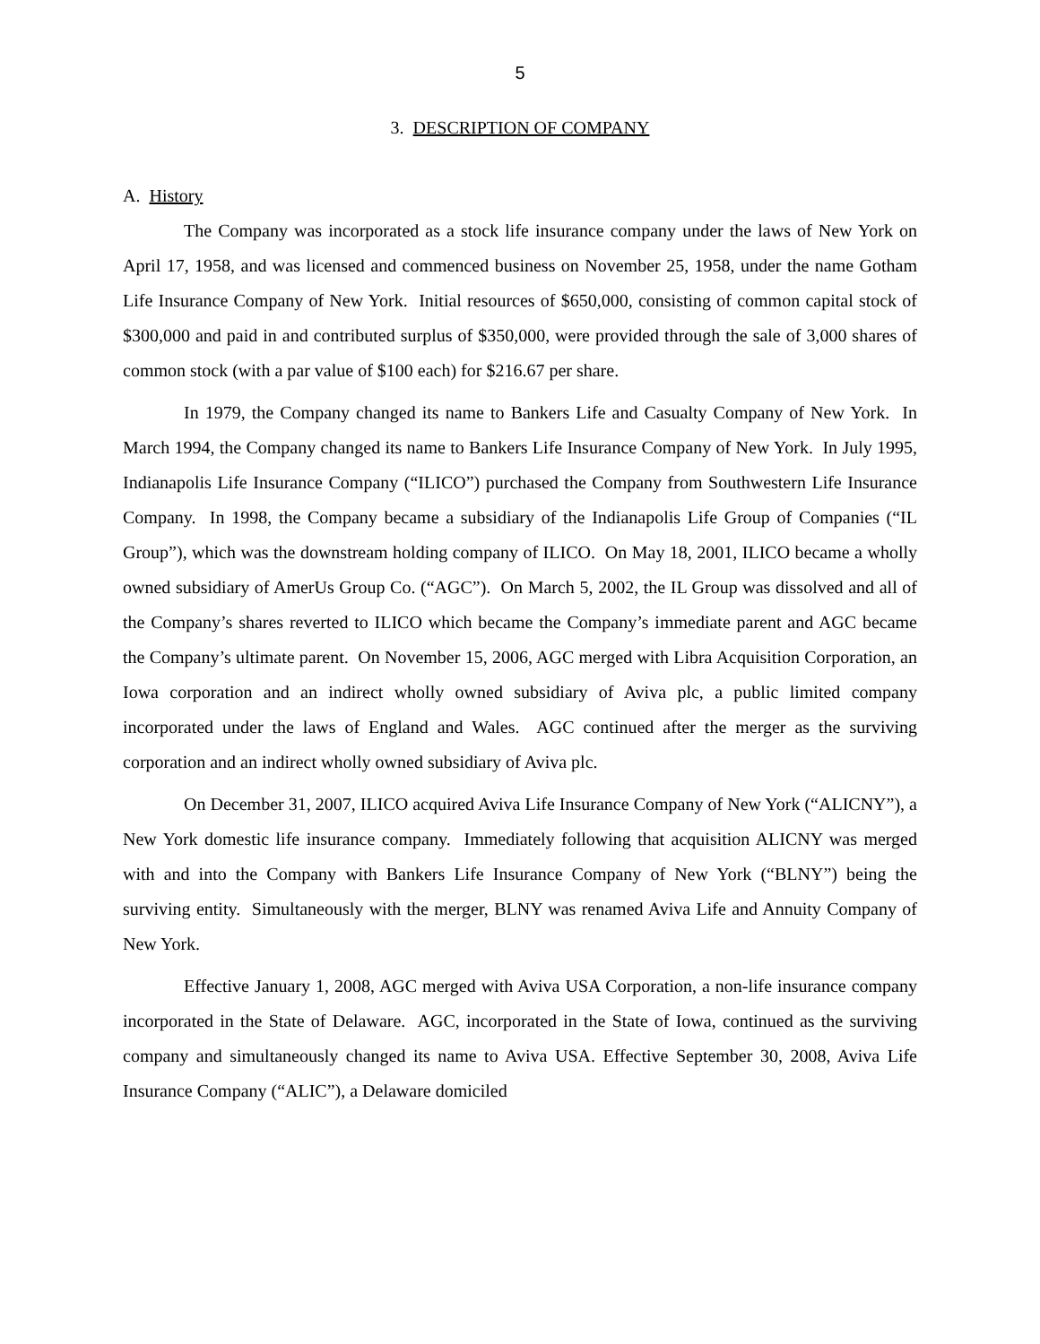5
3. DESCRIPTION OF COMPANY
A. History
The Company was incorporated as a stock life insurance company under the laws of New York on April 17, 1958, and was licensed and commenced business on November 25, 1958, under the name Gotham Life Insurance Company of New York. Initial resources of $650,000, consisting of common capital stock of $300,000 and paid in and contributed surplus of $350,000, were provided through the sale of 3,000 shares of common stock (with a par value of $100 each) for $216.67 per share.
In 1979, the Company changed its name to Bankers Life and Casualty Company of New York. In March 1994, the Company changed its name to Bankers Life Insurance Company of New York. In July 1995, Indianapolis Life Insurance Company (“ILICO”) purchased the Company from Southwestern Life Insurance Company. In 1998, the Company became a subsidiary of the Indianapolis Life Group of Companies (“IL Group”), which was the downstream holding company of ILICO. On May 18, 2001, ILICO became a wholly owned subsidiary of AmerUs Group Co. (“AGC”). On March 5, 2002, the IL Group was dissolved and all of the Company’s shares reverted to ILICO which became the Company’s immediate parent and AGC became the Company’s ultimate parent. On November 15, 2006, AGC merged with Libra Acquisition Corporation, an Iowa corporation and an indirect wholly owned subsidiary of Aviva plc, a public limited company incorporated under the laws of England and Wales. AGC continued after the merger as the surviving corporation and an indirect wholly owned subsidiary of Aviva plc.
On December 31, 2007, ILICO acquired Aviva Life Insurance Company of New York (“ALICNY”), a New York domestic life insurance company. Immediately following that acquisition ALICNY was merged with and into the Company with Bankers Life Insurance Company of New York (“BLNY”) being the surviving entity. Simultaneously with the merger, BLNY was renamed Aviva Life and Annuity Company of New York.
Effective January 1, 2008, AGC merged with Aviva USA Corporation, a non-life insurance company incorporated in the State of Delaware. AGC, incorporated in the State of Iowa, continued as the surviving company and simultaneously changed its name to Aviva USA. Effective September 30, 2008, Aviva Life Insurance Company (“ALIC”), a Delaware domiciled